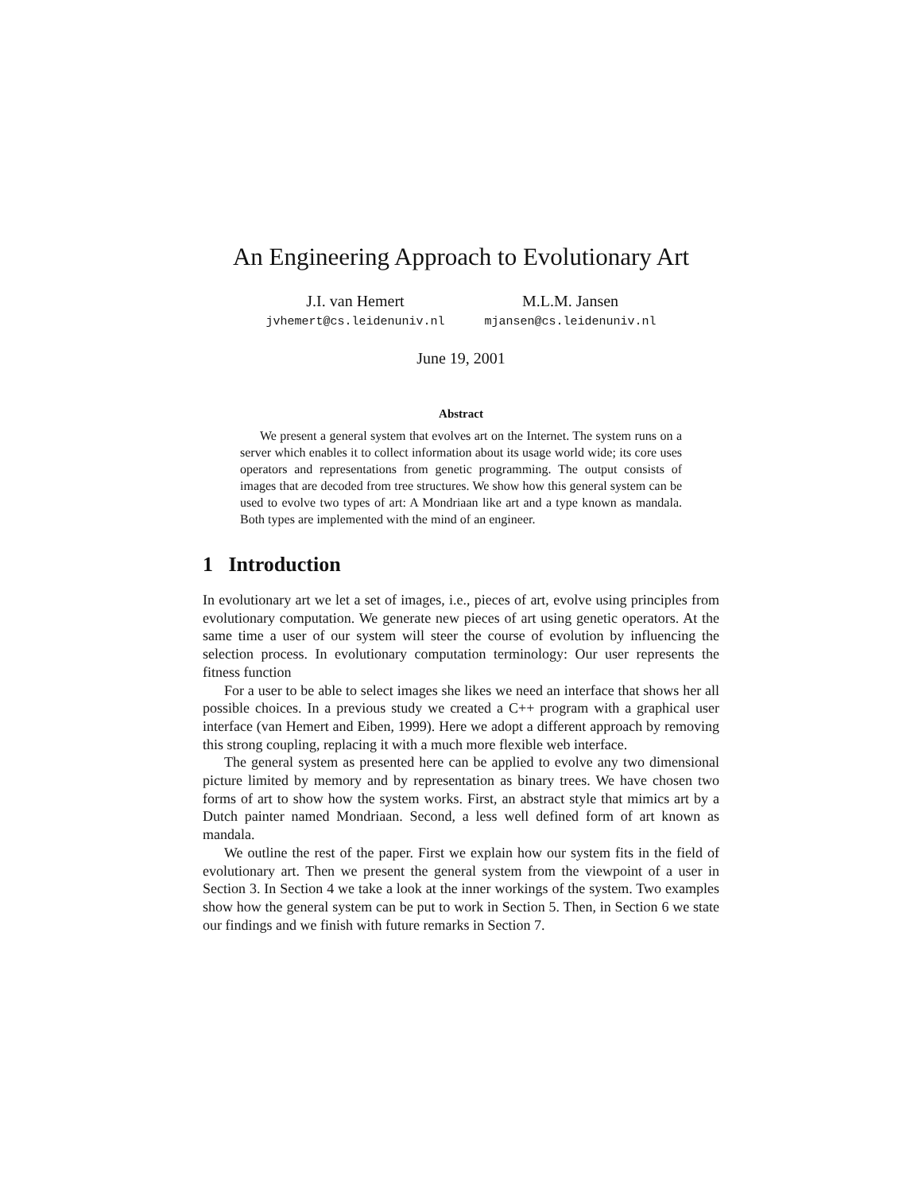An Engineering Approach to Evolutionary Art
J.I. van Hemert
jvhemert@cs.leidenuniv.nl
M.L.M. Jansen
mjansen@cs.leidenuniv.nl
June 19, 2001
Abstract
We present a general system that evolves art on the Internet. The system runs on a server which enables it to collect information about its usage world wide; its core uses operators and representations from genetic programming. The output consists of images that are decoded from tree structures. We show how this general system can be used to evolve two types of art: A Mondriaan like art and a type known as mandala. Both types are implemented with the mind of an engineer.
1 Introduction
In evolutionary art we let a set of images, i.e., pieces of art, evolve using principles from evolutionary computation. We generate new pieces of art using genetic operators. At the same time a user of our system will steer the course of evolution by influencing the selection process. In evolutionary computation terminology: Our user represents the fitness function
For a user to be able to select images she likes we need an interface that shows her all possible choices. In a previous study we created a C++ program with a graphical user interface (van Hemert and Eiben, 1999). Here we adopt a different approach by removing this strong coupling, replacing it with a much more flexible web interface.
The general system as presented here can be applied to evolve any two dimensional picture limited by memory and by representation as binary trees. We have chosen two forms of art to show how the system works. First, an abstract style that mimics art by a Dutch painter named Mondriaan. Second, a less well defined form of art known as mandala.
We outline the rest of the paper. First we explain how our system fits in the field of evolutionary art. Then we present the general system from the viewpoint of a user in Section 3. In Section 4 we take a look at the inner workings of the system. Two examples show how the general system can be put to work in Section 5. Then, in Section 6 we state our findings and we finish with future remarks in Section 7.